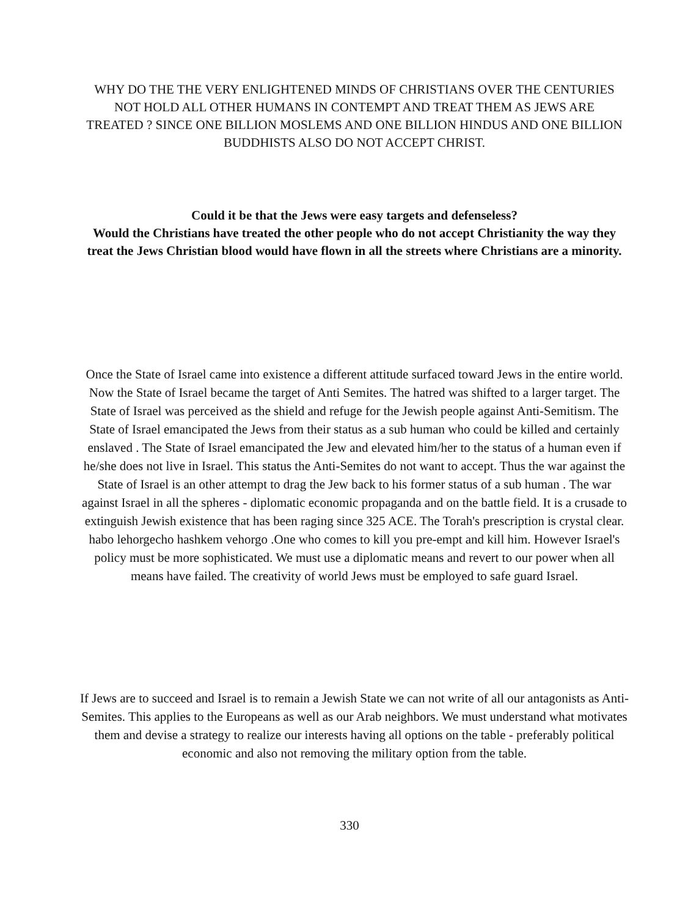WHY DO THE THE VERY ENLIGHTENED MINDS OF CHRISTIANS OVER THE CENTURIES NOT HOLD ALL OTHER HUMANS IN CONTEMPT AND TREAT THEM AS JEWS ARE TREATED ? SINCE ONE BILLION MOSLEMS AND ONE BILLION HINDUS AND ONE BILLION BUDDHISTS ALSO DO NOT ACCEPT CHRIST.
Could it be that the Jews were easy targets and defenseless?
Would the Christians have treated the other people who do not accept Christianity the way they treat the Jews Christian blood would have flown in all the streets where Christians are a minority.
Once the State of Israel came into existence a different attitude surfaced toward Jews in the entire world. Now the State of Israel became the target of Anti Semites. The hatred was shifted to a larger target. The State of Israel was perceived as the shield and refuge for the Jewish people against Anti-Semitism. The State of Israel emancipated the Jews from their status as a sub human who could be killed and certainly enslaved . The State of Israel emancipated the Jew and elevated him/her to the status of a human even if he/she does not live in Israel. This status the Anti-Semites do not want to accept. Thus the war against the State of Israel is an other attempt to drag the Jew back to his former status of a sub human . The war against Israel in all the spheres - diplomatic economic propaganda and on the battle field. It is a crusade to extinguish Jewish existence that has been raging since 325 ACE. The Torah's prescription is crystal clear. habo lehorgecho hashkem vehorgo .One who comes to kill you pre-empt and kill him. However Israel's policy must be more sophisticated. We must use a diplomatic means and revert to our power when all means have failed. The creativity of world Jews must be employed to safe guard Israel.
If Jews are to succeed and Israel is to remain a Jewish State we can not write of all our antagonists as Anti- Semites. This applies to the Europeans as well as our Arab neighbors. We must understand what motivates them and devise a strategy to realize our interests having all options on the table - preferably political economic and also not removing the military option from the table.
330